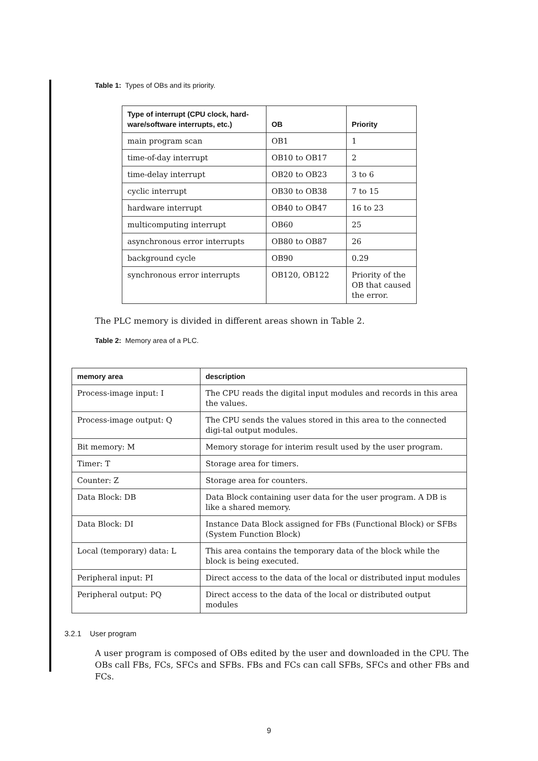Table 1: Types of OBs and its priority.
| Type of interrupt (CPU clock, hard-ware/software interrupts, etc.) | OB | Priority |
| --- | --- | --- |
| main program scan | OB1 | 1 |
| time-of-day interrupt | OB10 to OB17 | 2 |
| time-delay interrupt | OB20 to OB23 | 3 to 6 |
| cyclic interrupt | OB30 to OB38 | 7 to 15 |
| hardware interrupt | OB40 to OB47 | 16 to 23 |
| multicomputing interrupt | OB60 | 25 |
| asynchronous error interrupts | OB80 to OB87 | 26 |
| background cycle | OB90 | 0.29 |
| synchronous error interrupts | OB120, OB122 | Priority of the OB that caused the error. |
The PLC memory is divided in different areas shown in Table 2.
Table 2: Memory area of a PLC.
| memory area | description |
| --- | --- |
| Process-image input: I | The CPU reads the digital input modules and records in this area the values. |
| Process-image output: Q | The CPU sends the values stored in this area to the connected digi-tal output modules. |
| Bit memory: M | Memory storage for interim result used by the user program. |
| Timer: T | Storage area for timers. |
| Counter: Z | Storage area for counters. |
| Data Block: DB | Data Block containing user data for the user program. A DB is like a shared memory. |
| Data Block: DI | Instance Data Block assigned for FBs (Functional Block) or SFBs (System Function Block) |
| Local (temporary) data: L | This area contains the temporary data of the block while the block is being executed. |
| Peripheral input: PI | Direct access to the data of the local or distributed input modules |
| Peripheral output: PQ | Direct access to the data of the local or distributed output modules |
3.2.1 User program
A user program is composed of OBs edited by the user and downloaded in the CPU. The OBs call FBs, FCs, SFCs and SFBs. FBs and FCs can call SFBs, SFCs and other FBs and FCs.
9